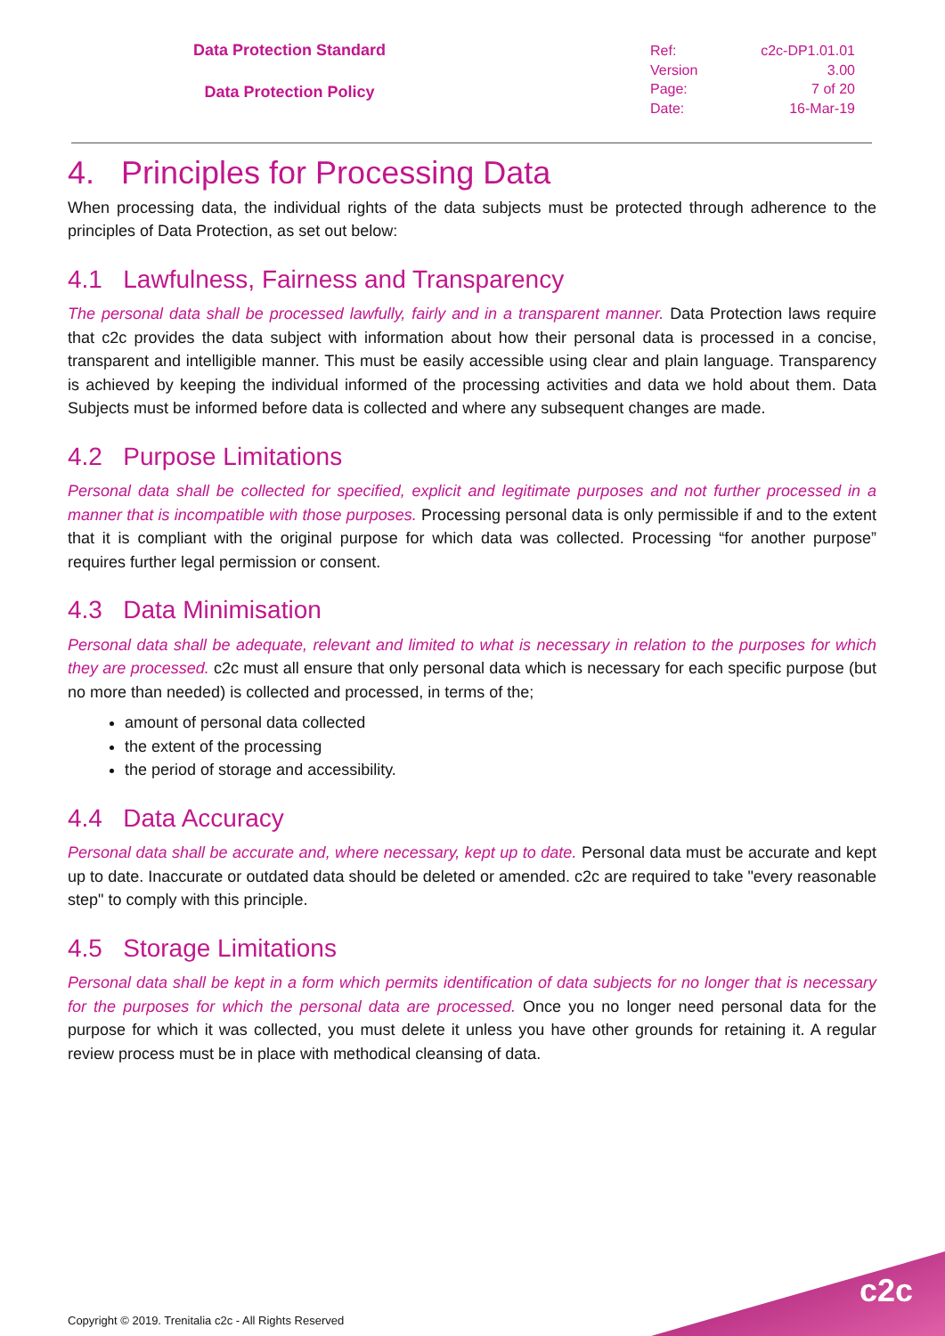Data Protection Standard
Data Protection Policy
| Ref: | c2c-DP1.01.01 |
| Version | 3.00 |
| Page: | 7 of 20 |
| Date: | 16-Mar-19 |
4. Principles for Processing Data
When processing data, the individual rights of the data subjects must be protected through adherence to the principles of Data Protection, as set out below:
4.1 Lawfulness, Fairness and Transparency
The personal data shall be processed lawfully, fairly and in a transparent manner. Data Protection laws require that c2c provides the data subject with information about how their personal data is processed in a concise, transparent and intelligible manner. This must be easily accessible using clear and plain language. Transparency is achieved by keeping the individual informed of the processing activities and data we hold about them. Data Subjects must be informed before data is collected and where any subsequent changes are made.
4.2 Purpose Limitations
Personal data shall be collected for specified, explicit and legitimate purposes and not further processed in a manner that is incompatible with those purposes. Processing personal data is only permissible if and to the extent that it is compliant with the original purpose for which data was collected. Processing “for another purpose” requires further legal permission or consent.
4.3 Data Minimisation
Personal data shall be adequate, relevant and limited to what is necessary in relation to the purposes for which they are processed. c2c must all ensure that only personal data which is necessary for each specific purpose (but no more than needed) is collected and processed, in terms of the;
amount of personal data collected
the extent of the processing
the period of storage and accessibility.
4.4 Data Accuracy
Personal data shall be accurate and, where necessary, kept up to date. Personal data must be accurate and kept up to date. Inaccurate or outdated data should be deleted or amended. c2c are required to take "every reasonable step" to comply with this principle.
4.5 Storage Limitations
Personal data shall be kept in a form which permits identification of data subjects for no longer that is necessary for the purposes for which the personal data are processed. Once you no longer need personal data for the purpose for which it was collected, you must delete it unless you have other grounds for retaining it. A regular review process must be in place with methodical cleansing of data.
Copyright © 2019. Trenitalia c2c - All Rights Reserved
c2c